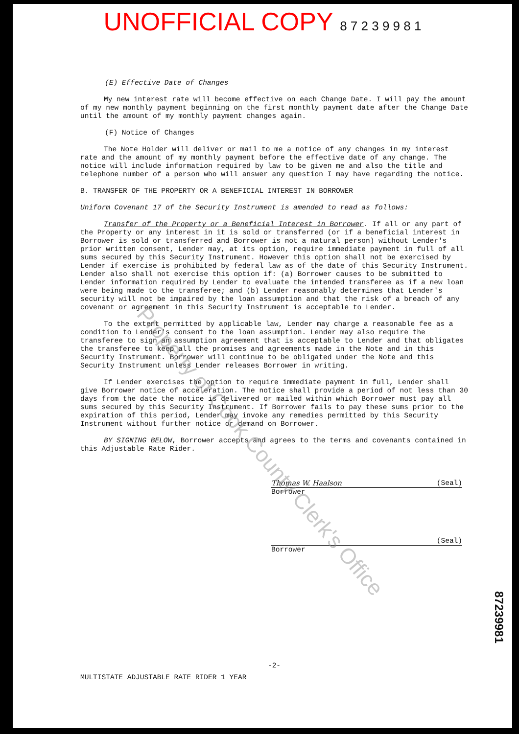UNOFFICIAL COPY 8 7 2 3 9 9 8 1
(E) Effective Date of Changes
My new interest rate will become effective on each Change Date. I will pay the amount of my new monthly payment beginning on the first monthly payment date after the Change Date until the amount of my monthly payment changes again.
(F) Notice of Changes
The Note Holder will deliver or mail to me a notice of any changes in my interest rate and the amount of my monthly payment before the effective date of any change. The notice will include information required by law to be given me and also the title and telephone number of a person who will answer any question I may have regarding the notice.
B. TRANSFER OF THE PROPERTY OR A BENEFICIAL INTEREST IN BORROWER
Uniform Covenant 17 of the Security Instrument is amended to read as follows:
Transfer of the Property or a Beneficial Interest in Borrower. If all or any part of the Property or any interest in it is sold or transferred (or if a beneficial interest in Borrower is sold or transferred and Borrower is not a natural person) without Lender's prior written consent, Lender may, at its option, require immediate payment in full of all sums secured by this Security Instrument. However this option shall not be exercised by Lender if exercise is prohibited by federal law as of the date of this Security Instrument. Lender also shall not exercise this option if: (a) Borrower causes to be submitted to Lender information required by Lender to evaluate the intended transferee as if a new loan were being made to the transferee; and (b) Lender reasonably determines that Lender's security will not be impaired by the loan assumption and that the risk of a breach of any covenant or agreement in this Security Instrument is acceptable to Lender.
To the extent permitted by applicable law, Lender may charge a reasonable fee as a condition to Lender's consent to the loan assumption. Lender may also require the transferee to sign an assumption agreement that is acceptable to Lender and that obligates the transferee to keep all the promises and agreements made in the Note and in this Security Instrument. Borrower will continue to be obligated under the Note and this Security Instrument unless Lender releases Borrower in writing.
If Lender exercises the option to require immediate payment in full, Lender shall give Borrower notice of acceleration. The notice shall provide a period of not less than 30 days from the date the notice is delivered or mailed within which Borrower must pay all sums secured by this Security Instrument. If Borrower fails to pay these sums prior to the expiration of this period, Lender may invoke any remedies permitted by this Security Instrument without further notice or demand on Borrower.
BY SIGNING BELOW, Borrower accepts and agrees to the terms and covenants contained in this Adjustable Rate Rider.
Thomas W. Haalson (Seal)
Borrower
(Seal)
Borrower
-2-
MULTISTATE ADJUSTABLE RATE RIDER 1 YEAR
87239981
Property of Cook County Clerk's Office